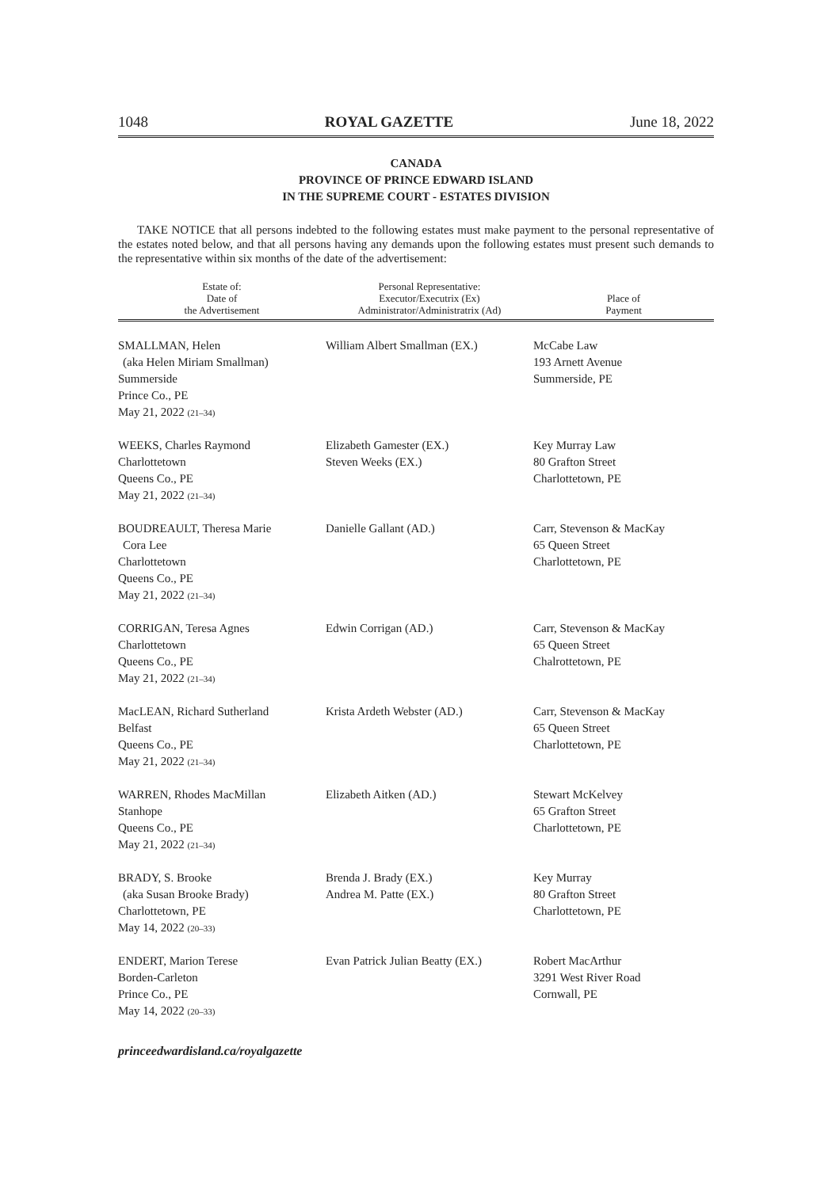1048 ROYAL GAZETTE June 18, 2022
CANADA
PROVINCE OF PRINCE EDWARD ISLAND
IN THE SUPREME COURT - ESTATES DIVISION
TAKE NOTICE that all persons indebted to the following estates must make payment to the personal representative of the estates noted below, and that all persons having any demands upon the following estates must present such demands to the representative within six months of the date of the advertisement:
| Estate of: Date of the Advertisement | Personal Representative: Executor/Executrix (Ex) Administrator/Administratrix (Ad) | Place of Payment |
| --- | --- | --- |
| SMALLMAN, Helen (aka Helen Miriam Smallman) Summerside Prince Co., PE May 21, 2022 (21–34) | William Albert Smallman (EX.) | McCabe Law 193 Arnett Avenue Summerside, PE |
| WEEKS, Charles Raymond Charlottetown Queens Co., PE May 21, 2022 (21–34) | Elizabeth Gamester (EX.) Steven Weeks (EX.) | Key Murray Law 80 Grafton Street Charlottetown, PE |
| BOUDREAULT, Theresa Marie Cora Lee Charlottetown Queens Co., PE May 21, 2022 (21–34) | Danielle Gallant (AD.) | Carr, Stevenson & MacKay 65 Queen Street Charlottetown, PE |
| CORRIGAN, Teresa Agnes Charlottetown Queens Co., PE May 21, 2022 (21–34) | Edwin Corrigan (AD.) | Carr, Stevenson & MacKay 65 Queen Street Chalrottetown, PE |
| MacLEAN, Richard Sutherland Belfast Queens Co., PE May 21, 2022 (21–34) | Krista Ardeth Webster (AD.) | Carr, Stevenson & MacKay 65 Queen Street Charlottetown, PE |
| WARREN, Rhodes MacMillan Stanhope Queens Co., PE May 21, 2022 (21–34) | Elizabeth Aitken (AD.) | Stewart McKelvey 65 Grafton Street Charlottetown, PE |
| BRADY, S. Brooke (aka Susan Brooke Brady) Charlottetown, PE May 14, 2022 (20–33) | Brenda J. Brady (EX.) Andrea M. Patte (EX.) | Key Murray 80 Grafton Street Charlottetown, PE |
| ENDERT, Marion Terese Borden-Carleton Prince Co., PE May 14, 2022 (20–33) | Evan Patrick Julian Beatty (EX.) | Robert MacArthur 3291 West River Road Cornwall, PE |
princeedwardisland.ca/royalgazette